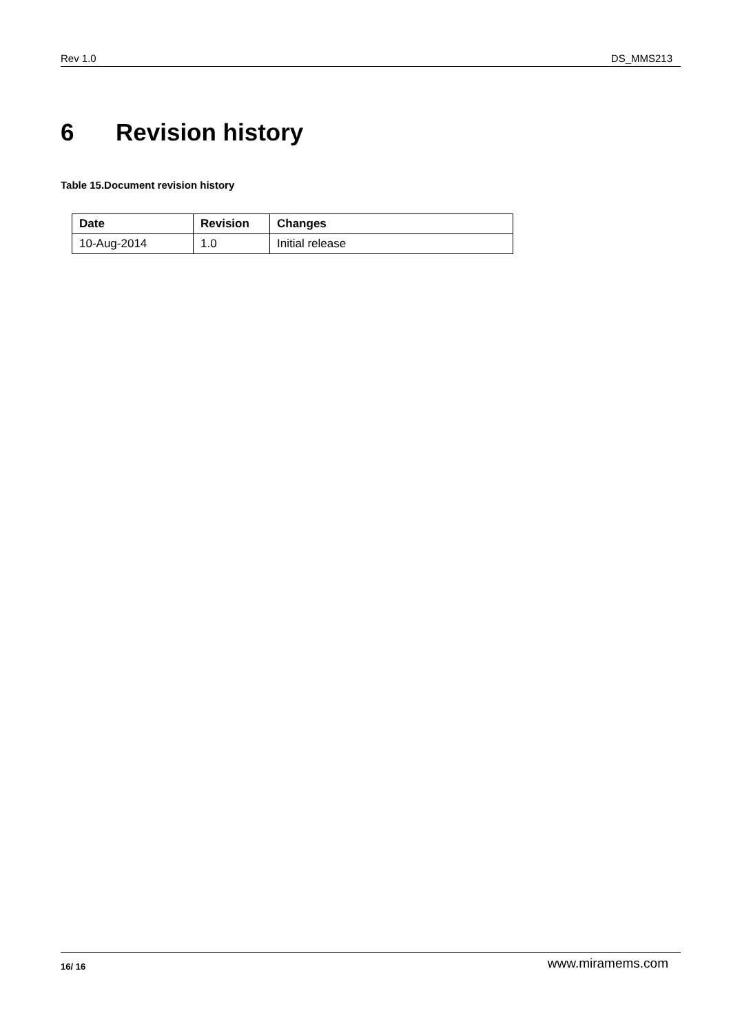Rev 1.0 DS_MMS213
6 Revision history
Table 15.Document revision history
| Date | Revision | Changes |
| --- | --- | --- |
| 10-Aug-2014 | 1.0 | Initial release |
16/ 16 www.miramems.com